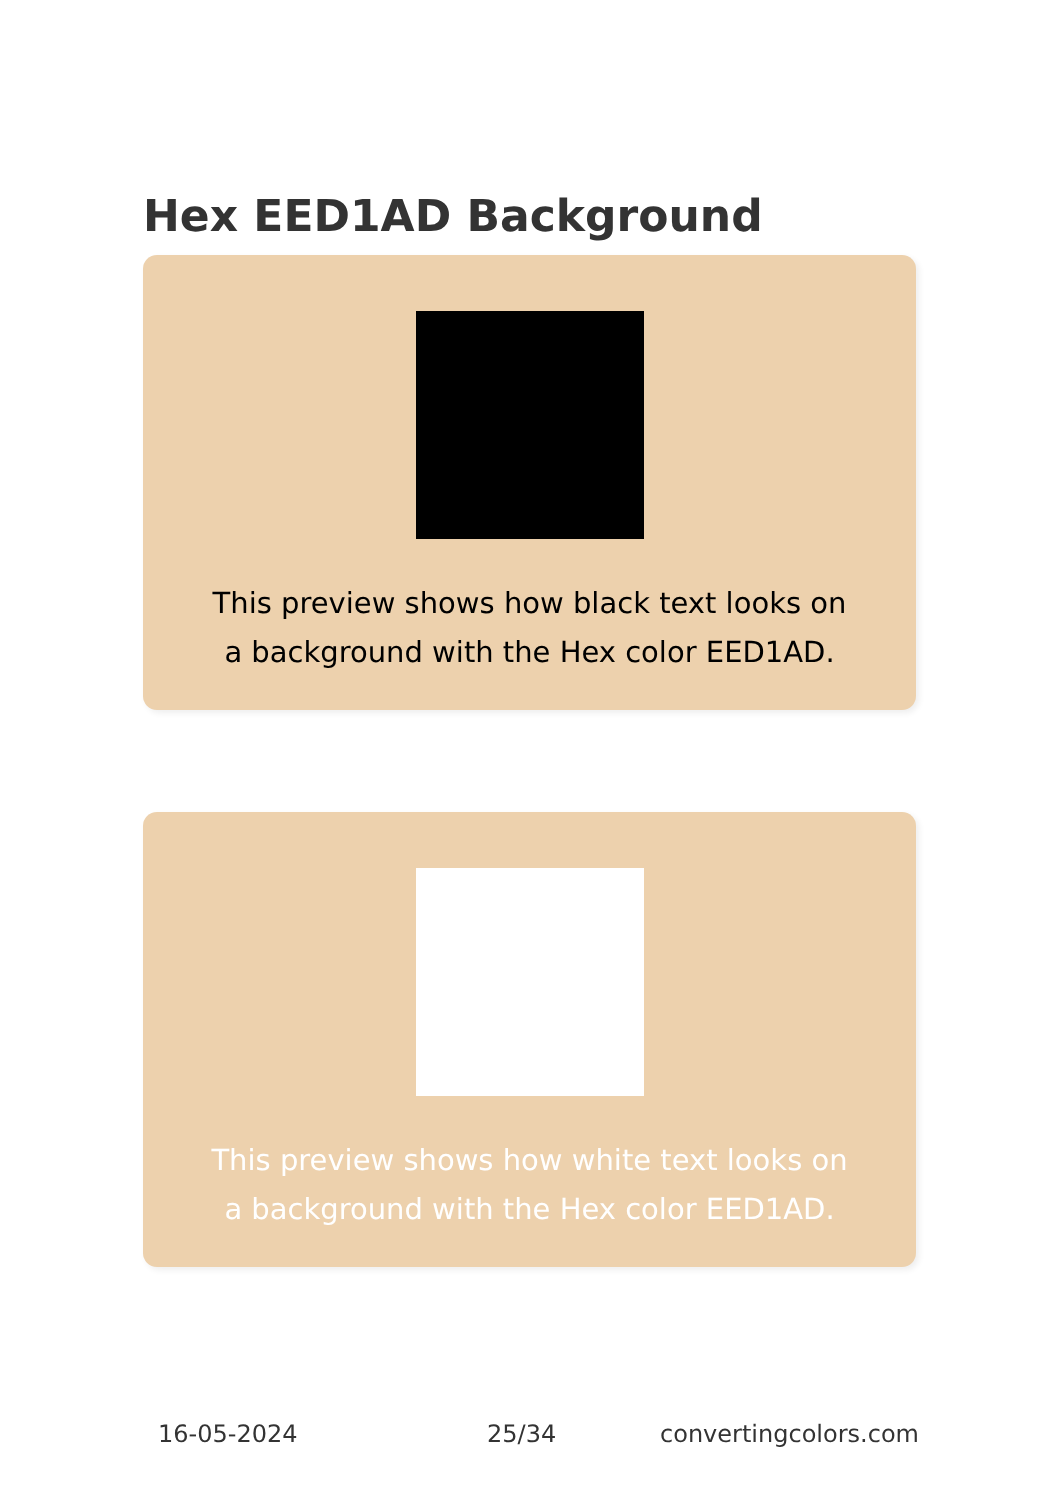Hex EED1AD Background
This preview shows how black text looks on a background with the Hex color EED1AD.
This preview shows how white text looks on a background with the Hex color EED1AD.
16-05-2024 25/34 convertingcolors.com